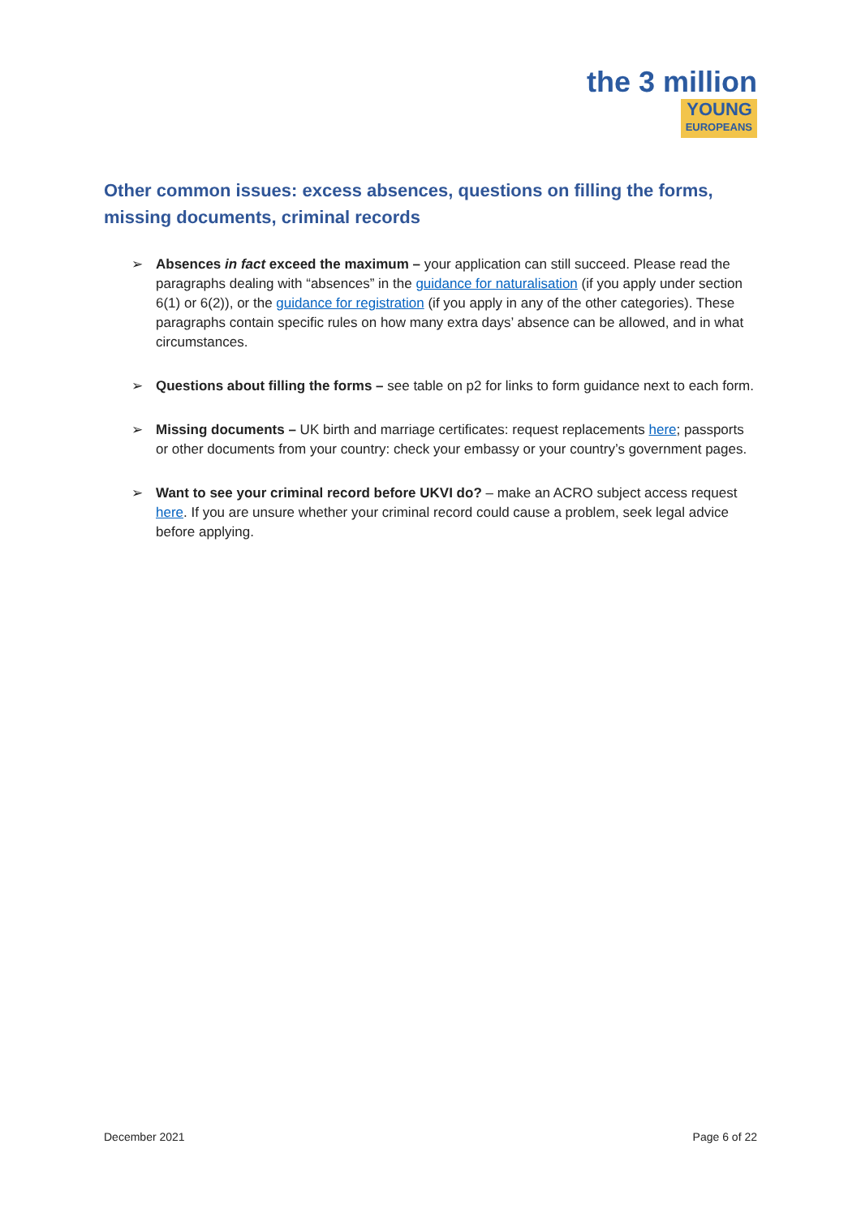the 3 million
YOUNG EUROPEANS
Other common issues: excess absences, questions on filling the forms, missing documents, criminal records
➢ Absences in fact exceed the maximum – your application can still succeed. Please read the paragraphs dealing with “absences” in the guidance for naturalisation (if you apply under section 6(1) or 6(2)), or the guidance for registration (if you apply in any of the other categories). These paragraphs contain specific rules on how many extra days’ absence can be allowed, and in what circumstances.
➢ Questions about filling the forms – see table on p2 for links to form guidance next to each form.
➢ Missing documents – UK birth and marriage certificates: request replacements here; passports or other documents from your country: check your embassy or your country’s government pages.
➢ Want to see your criminal record before UKVI do? – make an ACRO subject access request here. If you are unsure whether your criminal record could cause a problem, seek legal advice before applying.
December 2021 Page 6 of 22